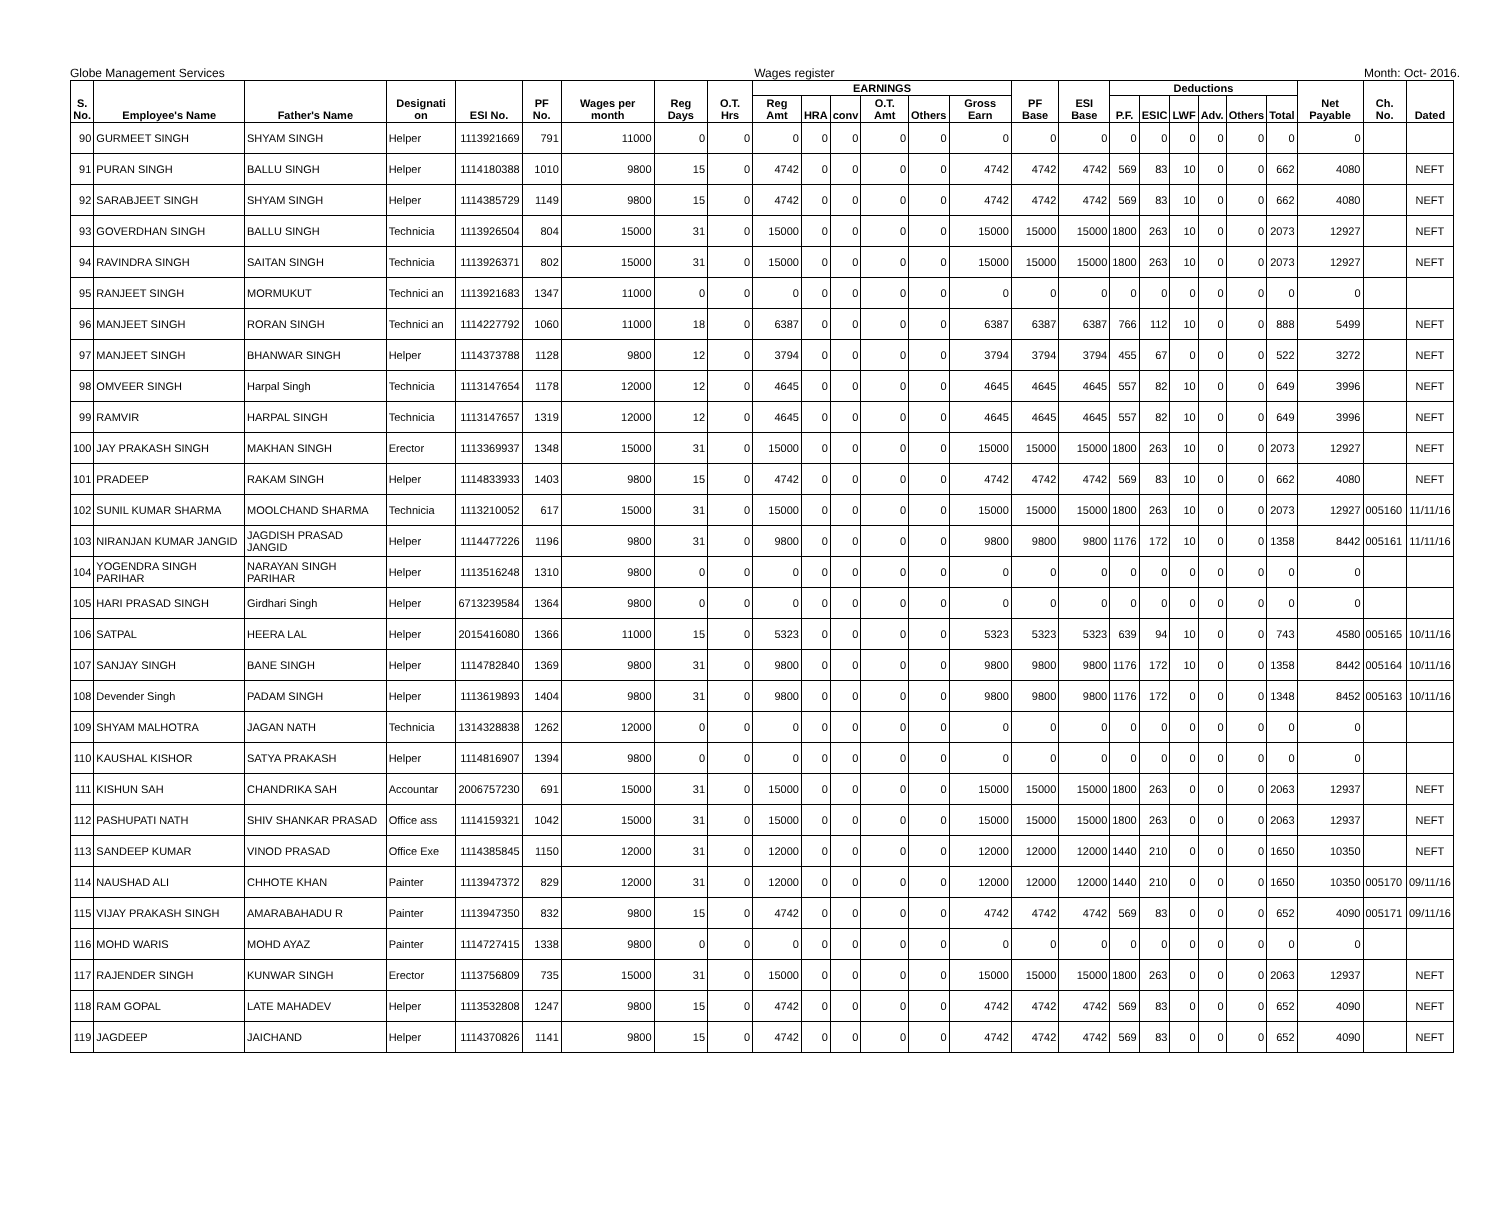Globe Management Services Wages register Month: Oct- 2016.
| S. No. | Employee's Name | Father's Name | Designati on | ESI No. | PF No. | Wages per month | Reg Days | O.T. Hrs | EARNINGS | | | | | | PF Base | ESI Base | Deductions | | | | | | Net Payable | Ch. No. | Dated |
| --- | --- | --- | --- | --- | --- | --- | --- | --- | --- | --- | --- | --- | --- | --- | --- | --- | --- | --- | --- | --- | --- | --- | --- | --- | --- |
| | | | | | | | | | Reg Amt | HRA | conv | O.T. Amt | Others | Gross Earn | | | P.F. | ESIC | LWF | Adv. | Others | Total | | | |
| 90 | GURMEET SINGH | SHYAM SINGH | Helper | 1113921669 | 791 | 11000 | 0 | 0 | 0 | 0 | 0 | 0 | 0 | 0 | 0 | 0 | 0 | 0 | 0 | 0 | 0 | 0 | 0 | | |
| 91 | PURAN SINGH | BALLU SINGH | Helper | 1114180388 | 1010 | 9800 | 15 | 0 | 4742 | 0 | 0 | 0 | 0 | 4742 | 4742 | 4742 | 569 | 83 | 10 | 0 | 0 | 662 | 4080 | | NEFT |
| 92 | SARABJEET SINGH | SHYAM SINGH | Helper | 1114385729 | 1149 | 9800 | 15 | 0 | 4742 | 0 | 0 | 0 | 0 | 4742 | 4742 | 4742 | 569 | 83 | 10 | 0 | 0 | 662 | 4080 | | NEFT |
| 93 | GOVERDHAN SINGH | BALLU SINGH | Technicia | 1113926504 | 804 | 15000 | 31 | 0 | 15000 | 0 | 0 | 0 | 0 | 15000 | 15000 | 15000 | 1800 | 263 | 10 | 0 | 0 | 2073 | 12927 | | NEFT |
| 94 | RAVINDRA SINGH | SAITAN SINGH | Technicia | 1113926371 | 802 | 15000 | 31 | 0 | 15000 | 0 | 0 | 0 | 0 | 15000 | 15000 | 15000 | 1800 | 263 | 10 | 0 | 0 | 2073 | 12927 | | NEFT |
| 95 | RANJEET SINGH | MORMUKUT | Technici an | 1113921683 | 1347 | 11000 | 0 | 0 | 0 | 0 | 0 | 0 | 0 | 0 | 0 | 0 | 0 | 0 | 0 | 0 | 0 | 0 | 0 | | |
| 96 | MANJEET SINGH | RORAN SINGH | Technici an | 1114227792 | 1060 | 11000 | 18 | 0 | 6387 | 0 | 0 | 0 | 0 | 6387 | 6387 | 6387 | 766 | 112 | 10 | 0 | 0 | 888 | 5499 | | NEFT |
| 97 | MANJEET SINGH | BHANWAR SINGH | Helper | 1114373788 | 1128 | 9800 | 12 | 0 | 3794 | 0 | 0 | 0 | 0 | 3794 | 3794 | 3794 | 455 | 67 | 0 | 0 | 0 | 522 | 3272 | | NEFT |
| 98 | OMVEER SINGH | Harpal Singh | Technicia | 1113147654 | 1178 | 12000 | 12 | 0 | 4645 | 0 | 0 | 0 | 0 | 4645 | 4645 | 4645 | 557 | 82 | 10 | 0 | 0 | 649 | 3996 | | NEFT |
| 99 | RAMVIR | HARPAL SINGH | Technicia | 1113147657 | 1319 | 12000 | 12 | 0 | 4645 | 0 | 0 | 0 | 0 | 4645 | 4645 | 4645 | 557 | 82 | 10 | 0 | 0 | 649 | 3996 | | NEFT |
| 100 | JAY PRAKASH SINGH | MAKHAN SINGH | Erector | 1113369937 | 1348 | 15000 | 31 | 0 | 15000 | 0 | 0 | 0 | 0 | 15000 | 15000 | 15000 | 1800 | 263 | 10 | 0 | 0 | 2073 | 12927 | | NEFT |
| 101 | PRADEEP | RAKAM SINGH | Helper | 1114833933 | 1403 | 9800 | 15 | 0 | 4742 | 0 | 0 | 0 | 0 | 4742 | 4742 | 4742 | 569 | 83 | 10 | 0 | 0 | 662 | 4080 | | NEFT |
| 102 | SUNIL KUMAR SHARMA | MOOLCHAND SHARMA | Technicia | 1113210052 | 617 | 15000 | 31 | 0 | 15000 | 0 | 0 | 0 | 0 | 15000 | 15000 | 15000 | 1800 | 263 | 10 | 0 | 0 | 2073 | 12927 | 005160 | 11/11/16 |
| 103 | NIRANJAN KUMAR JANGID | JAGDISH PRASAD JANGID | Helper | 1114477226 | 1196 | 9800 | 31 | 0 | 9800 | 0 | 0 | 0 | 0 | 9800 | 9800 | 9800 | 1176 | 172 | 10 | 0 | 0 | 1358 | 8442 | 005161 | 11/11/16 |
| 104 | YOGENDRA SINGH PARIHAR | NARAYAN SINGH PARIHAR | Helper | 1113516248 | 1310 | 9800 | 0 | 0 | 0 | 0 | 0 | 0 | 0 | 0 | 0 | 0 | 0 | 0 | 0 | 0 | 0 | 0 | 0 | | |
| 105 | HARI PRASAD SINGH | Girdhari Singh | Helper | 6713239584 | 1364 | 9800 | 0 | 0 | 0 | 0 | 0 | 0 | 0 | 0 | 0 | 0 | 0 | 0 | 0 | 0 | 0 | 0 | 0 | | |
| 106 | SATPAL | HEERA LAL | Helper | 2015416080 | 1366 | 11000 | 15 | 0 | 5323 | 0 | 0 | 0 | 0 | 5323 | 5323 | 5323 | 639 | 94 | 10 | 0 | 0 | 743 | 4580 | 005165 | 10/11/16 |
| 107 | SANJAY SINGH | BANE SINGH | Helper | 1114782840 | 1369 | 9800 | 31 | 0 | 9800 | 0 | 0 | 0 | 0 | 9800 | 9800 | 9800 | 1176 | 172 | 10 | 0 | 0 | 1358 | 8442 | 005164 | 10/11/16 |
| 108 | Devender Singh | PADAM SINGH | Helper | 1113619893 | 1404 | 9800 | 31 | 0 | 9800 | 0 | 0 | 0 | 0 | 9800 | 9800 | 9800 | 1176 | 172 | 0 | 0 | 0 | 1348 | 8452 | 005163 | 10/11/16 |
| 109 | SHYAM MALHOTRA | JAGAN NATH | Technicia | 1314328838 | 1262 | 12000 | 0 | 0 | 0 | 0 | 0 | 0 | 0 | 0 | 0 | 0 | 0 | 0 | 0 | 0 | 0 | 0 | 0 | | |
| 110 | KAUSHAL KISHOR | SATYA PRAKASH | Helper | 1114816907 | 1394 | 9800 | 0 | 0 | 0 | 0 | 0 | 0 | 0 | 0 | 0 | 0 | 0 | 0 | 0 | 0 | 0 | 0 | 0 | | |
| 111 | KISHUN SAH | CHANDRIKA SAH | Accountar | 2006757230 | 691 | 15000 | 31 | 0 | 15000 | 0 | 0 | 0 | 0 | 15000 | 15000 | 15000 | 1800 | 263 | 0 | 0 | 0 | 2063 | 12937 | | NEFT |
| 112 | PASHUPATI NATH | SHIV SHANKAR PRASAD | Office ass | 1114159321 | 1042 | 15000 | 31 | 0 | 15000 | 0 | 0 | 0 | 0 | 15000 | 15000 | 15000 | 1800 | 263 | 0 | 0 | 0 | 2063 | 12937 | | NEFT |
| 113 | SANDEEP KUMAR | VINOD PRASAD | Office Exe | 1114385845 | 1150 | 12000 | 31 | 0 | 12000 | 0 | 0 | 0 | 0 | 12000 | 12000 | 12000 | 1440 | 210 | 0 | 0 | 0 | 1650 | 10350 | | NEFT |
| 114 | NAUSHAD ALI | CHHOTE KHAN | Painter | 1113947372 | 829 | 12000 | 31 | 0 | 12000 | 0 | 0 | 0 | 0 | 12000 | 12000 | 12000 | 1440 | 210 | 0 | 0 | 0 | 1650 | 10350 | 005170 | 09/11/16 |
| 115 | VIJAY PRAKASH SINGH | AMARABAHADU R | Painter | 1113947350 | 832 | 9800 | 15 | 0 | 4742 | 0 | 0 | 0 | 0 | 4742 | 4742 | 4742 | 569 | 83 | 0 | 0 | 0 | 652 | 4090 | 005171 | 09/11/16 |
| 116 | MOHD WARIS | MOHD AYAZ | Painter | 1114727415 | 1338 | 9800 | 0 | 0 | 0 | 0 | 0 | 0 | 0 | 0 | 0 | 0 | 0 | 0 | 0 | 0 | 0 | 0 | 0 | | |
| 117 | RAJENDER SINGH | KUNWAR SINGH | Erector | 1113756809 | 735 | 15000 | 31 | 0 | 15000 | 0 | 0 | 0 | 0 | 15000 | 15000 | 15000 | 1800 | 263 | 0 | 0 | 0 | 2063 | 12937 | | NEFT |
| 118 | RAM GOPAL | LATE MAHADEV | Helper | 1113532808 | 1247 | 9800 | 15 | 0 | 4742 | 0 | 0 | 0 | 0 | 4742 | 4742 | 4742 | 569 | 83 | 0 | 0 | 0 | 652 | 4090 | | NEFT |
| 119 | JAGDEEP | JAICHAND | Helper | 1114370826 | 1141 | 9800 | 15 | 0 | 4742 | 0 | 0 | 0 | 0 | 4742 | 4742 | 4742 | 569 | 83 | 0 | 0 | 0 | 652 | 4090 | | NEFT |